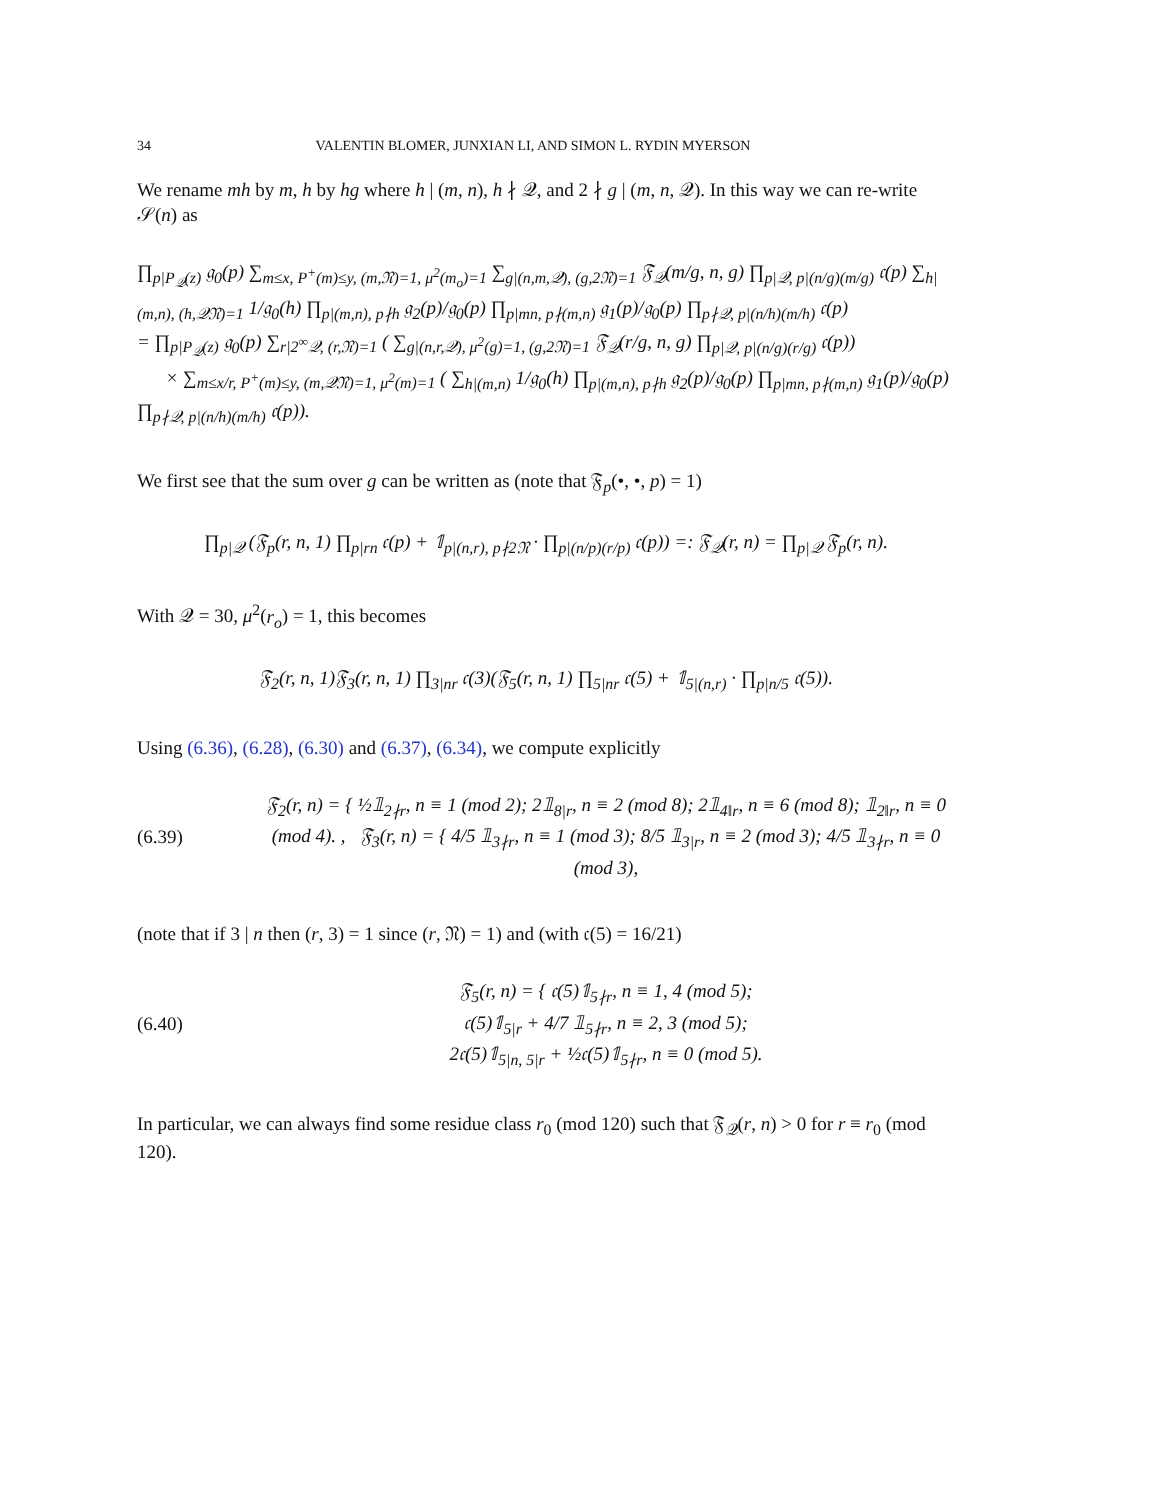34 VALENTIN BLOMER, JUNXIAN LI, AND SIMON L. RYDIN MYERSON
We rename mh by m, h by hg where h | (m, n), h ∤ 𝒬, and 2 ∤ g | (m, n, 𝒬). In this way we can re-write 𝒮(n) as
∏<sub>p|P<sub>𝒬</sub>(z)</sub> 𝔤<sub>0</sub>(p) ∑<sub>m≤x, P<sup>+</sup>(m)≤y, (m,𝔑)=1, μ<sup>2</sup>(m<sub>o</sub>)=1</sub> ∑<sub>g|(n,m,𝒬), (g,2𝔑)=1</sub> 𝔉<sub>𝒬</sub>(m/g, n, g) ∏<sub>p|𝒬, p|(n/g)(m/g)</sub> 𝔠(p) ∑<sub>h|(m,n), (h,𝒬𝔑)=1</sub> 1/𝔤<sub>0</sub>(h) ∏<sub>p|(m,n), p∤h</sub> 𝔤<sub>2</sub>(p)/𝔤<sub>0</sub>(p) ∏<sub>p|mn, p∤(m,n)</sub> 𝔤<sub>1</sub>(p)/𝔤<sub>0</sub>(p) ∏<sub>p∤𝒬, p|(n/h)(m/h)</sub> 𝔠(p)
= ∏<sub>p|P<sub>𝒬</sub>(z)</sub> 𝔤<sub>0</sub>(p) ∑<sub>r|2<sup>∞</sup>𝒬, (r,𝔑)=1</sub> ( ∑<sub>g|(n,r,𝒬), μ<sup>2</sup>(g)=1, (g,2𝔑)=1</sub> 𝔉<sub>𝒬</sub>(r/g, n, g) ∏<sub>p|𝒬, p|(n/g)(r/g)</sub> 𝔠(p))
× ∑<sub>m≤x/r, P<sup>+</sup>(m)≤y, (m,𝒬𝔑)=1, μ<sup>2</sup>(m)=1</sub> ( ∑<sub>h|(m,n)</sub> 1/𝔤<sub>0</sub>(h) ∏<sub>p|(m,n), p∤h</sub> 𝔤<sub>2</sub>(p)/𝔤<sub>0</sub>(p) ∏<sub>p|mn, p∤(m,n)</sub> 𝔤<sub>1</sub>(p)/𝔤<sub>0</sub>(p) ∏<sub>p∤𝒬, p|(n/h)(m/h)</sub> 𝔠(p)).
We first see that the sum over g can be written as (note that 𝔉<sub>p</sub>(•, •, p) = 1)
∏<sub>p|𝒬</sub> (𝔉<sub>p</sub>(r, n, 1) ∏<sub>p|rn</sub> 𝔠(p) + 𝟙<sub>p|(n,r), p∤2𝔑</sub> · ∏<sub>p|(n/p)(r/p)</sub> 𝔠(p)) =: 𝔉<sub>𝒬</sub>(r, n) = ∏<sub>p|𝒬</sub> 𝔉<sub>p</sub>(r, n).
With 𝒬 = 30, μ<sup>2</sup>(r<sub>o</sub>) = 1, this becomes
𝔉<sub>2</sub>(r, n, 1)𝔉<sub>3</sub>(r, n, 1) ∏<sub>3|nr</sub> 𝔠(3)(𝔉<sub>5</sub>(r, n, 1) ∏<sub>5|nr</sub> 𝔠(5) + 𝟙<sub>5|(n,r)</sub> · ∏<sub>p|n/5</sub> 𝔠(5)).
Using (6.36), (6.28), (6.30) and (6.37), (6.34), we compute explicitly
(6.39) 𝔉<sub>2</sub>(r, n) = { ½𝟙<sub>2∤r</sub>, n ≡ 1 (mod 2); 2𝟙<sub>8|r</sub>, n ≡ 2 (mod 8); 2𝟙<sub>4‖r</sub>, n ≡ 6 (mod 8); 𝟙<sub>2‖r</sub>, n ≡ 0 (mod 4). , 𝔉<sub>3</sub>(r, n) = { 4/5 𝟙<sub>3∤r</sub>, n ≡ 1 (mod 3); 8/5 𝟙<sub>3|r</sub>, n ≡ 2 (mod 3); 4/5 𝟙<sub>3∤r</sub>, n ≡ 0 (mod 3),
(note that if 3 | n then (r, 3) = 1 since (r, 𝔑) = 1) and (with 𝔠(5) = 16/21)
(6.40) 𝔉<sub>5</sub>(r, n) = { 𝔠(5)𝟙<sub>5∤r</sub>, n ≡ 1, 4 (mod 5);
𝔠(5)𝟙<sub>5|r</sub> + 4/7 𝟙<sub>5∤r</sub>, n ≡ 2, 3 (mod 5);
2𝔠(5)𝟙<sub>5|n, 5|r</sub> + ½𝔠(5)𝟙<sub>5∤r</sub>, n ≡ 0 (mod 5).
In particular, we can always find some residue class r<sub>0</sub> (mod 120) such that 𝔉<sub>𝒬</sub>(r, n) > 0 for r ≡ r<sub>0</sub> (mod 120).